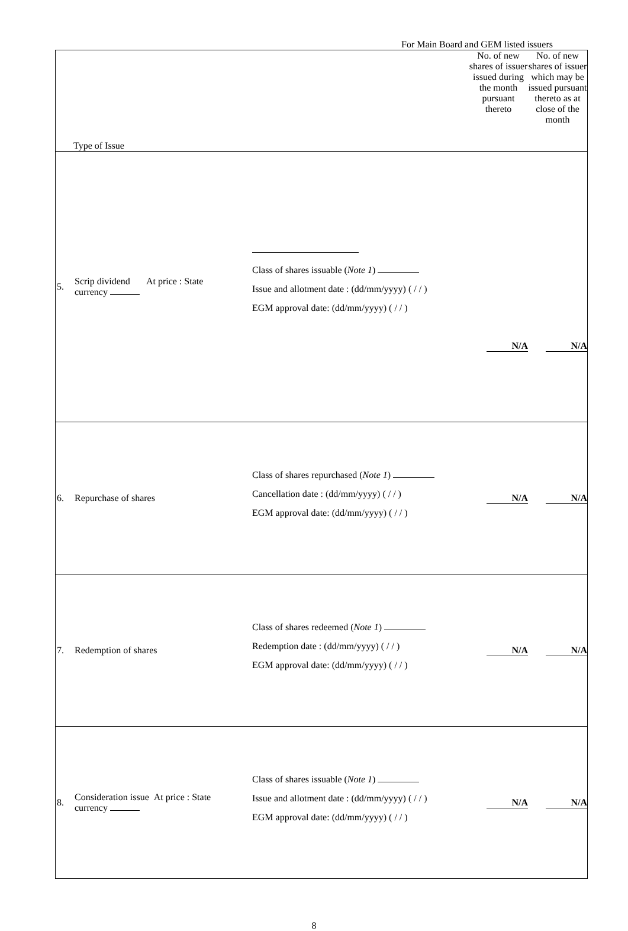For Main Board and GEM listed issuers
| Type of Issue | | | | No. of new shares of issuer issued during the month pursuant thereto | No. of new shares of issuer which may be issued pursuant thereto as at close of the month |
| --- | --- | --- | --- | --- | --- |
| 5. | Scrip dividend At price : State currency | | Class of shares issuable ( Note 1 ) Issue and allotment date : (dd/mm/yyyy) ( / / ) EGM approval date: (dd/mm/yyyy) ( / / ) | N/A | N/A |
| 6. | Repurchase of shares | | Class of shares repurchased ( Note 1 ) Cancellation date : (dd/mm/yyyy) ( / / ) EGM approval date: (dd/mm/yyyy) ( / / ) | N/A | N/A |
| 7. | Redemption of shares | | Class of shares redeemed ( Note 1 ) Redemption date : (dd/mm/yyyy) ( / / ) EGM approval date: (dd/mm/yyyy) ( / / ) | N/A | N/A |
| 8. | Consideration issue At price : State currency | | Class of shares issuable ( Note 1 ) Issue and allotment date : (dd/mm/yyyy) ( / / ) EGM approval date: (dd/mm/yyyy) ( / / ) | N/A | N/A |
8